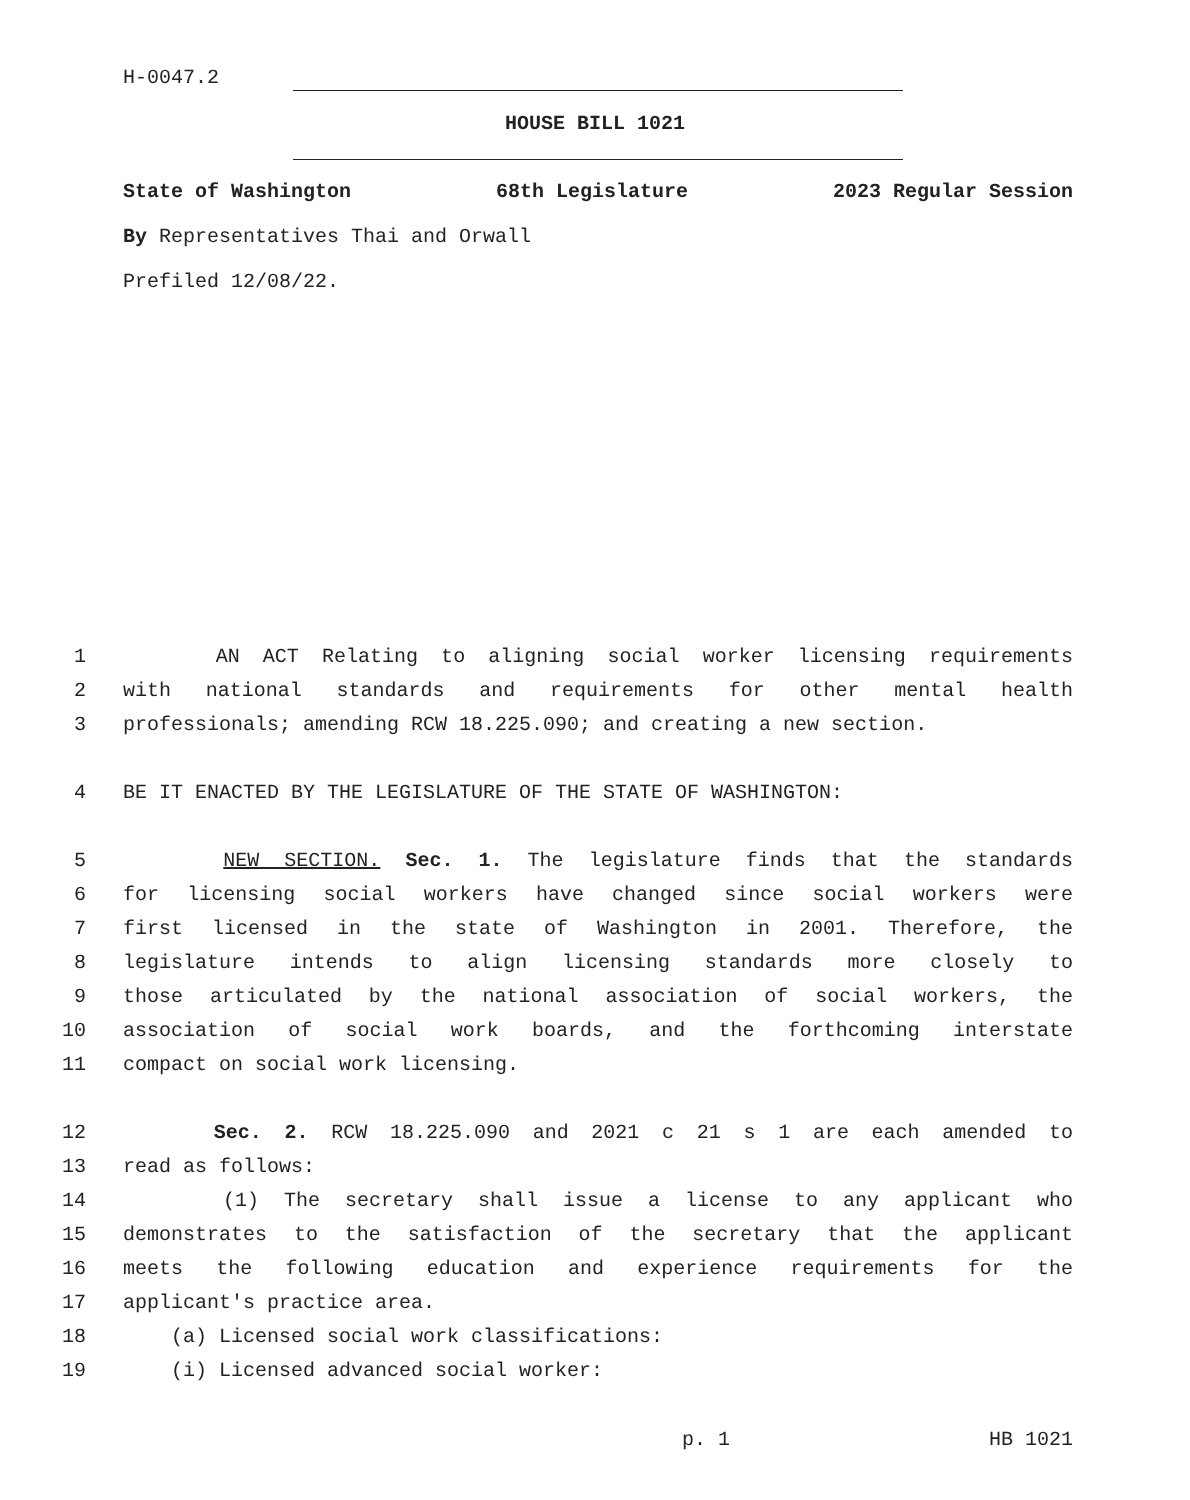H-0047.2
HOUSE BILL 1021
State of Washington 68th Legislature 2023 Regular Session
By Representatives Thai and Orwall
Prefiled 12/08/22.
1 AN ACT Relating to aligning social worker licensing requirements
2 with national standards and requirements for other mental health
3 professionals; amending RCW 18.225.090; and creating a new section.
4 BE IT ENACTED BY THE LEGISLATURE OF THE STATE OF WASHINGTON:
5 NEW SECTION. Sec. 1. The legislature finds that the standards
6 for licensing social workers have changed since social workers were
7 first licensed in the state of Washington in 2001. Therefore, the
8 legislature intends to align licensing standards more closely to
9 those articulated by the national association of social workers, the
10 association of social work boards, and the forthcoming interstate
11 compact on social work licensing.
12 Sec. 2. RCW 18.225.090 and 2021 c 21 s 1 are each amended to
13 read as follows:
14 (1) The secretary shall issue a license to any applicant who
15 demonstrates to the satisfaction of the secretary that the applicant
16 meets the following education and experience requirements for the
17 applicant's practice area.
18 (a) Licensed social work classifications:
19 (i) Licensed advanced social worker:
p. 1 HB 1021